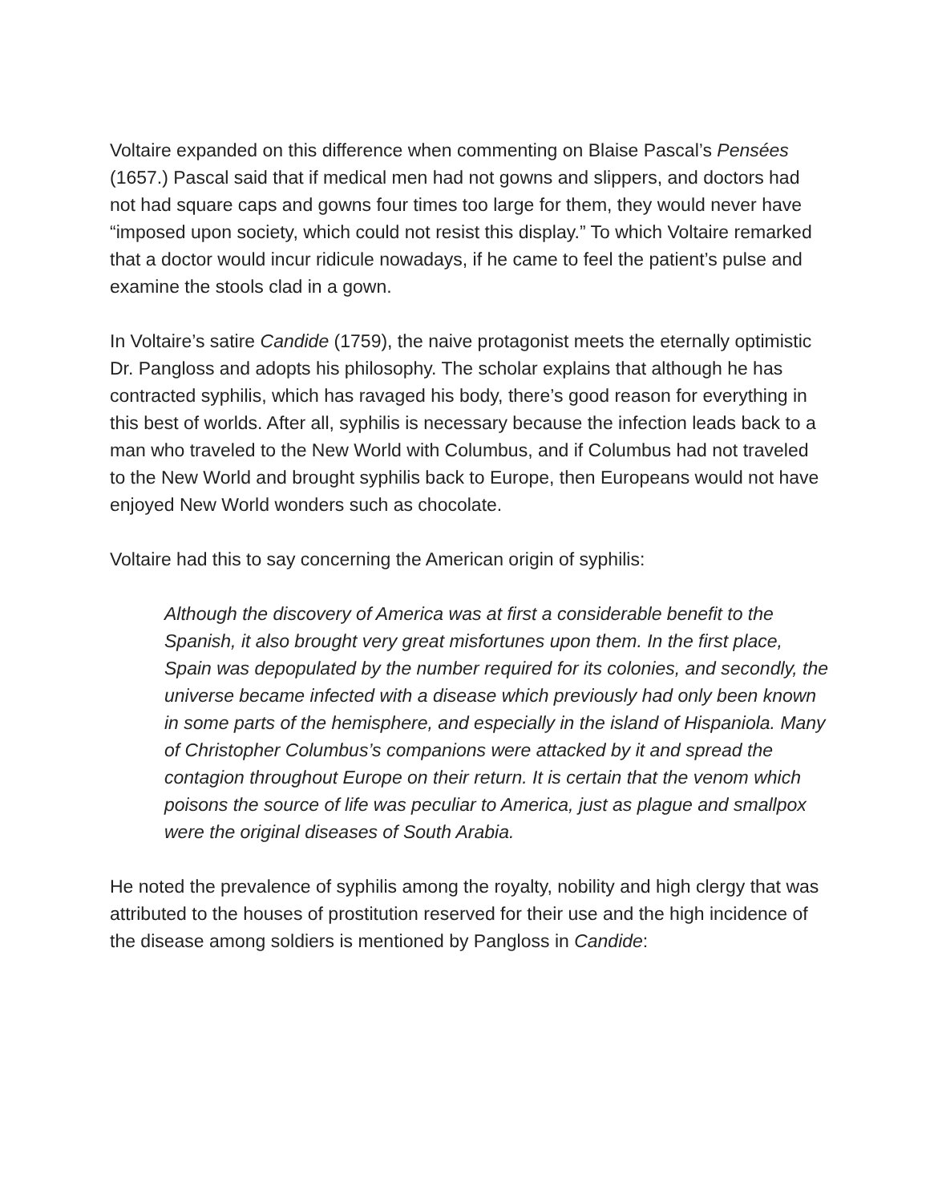Voltaire expanded on this difference when commenting on Blaise Pascal’s Pensées (1657.) Pascal said that if medical men had not gowns and slippers, and doctors had not had square caps and gowns four times too large for them, they would never have “imposed upon society, which could not resist this display.” To which Voltaire remarked that a doctor would incur ridicule nowadays, if he came to feel the patient’s pulse and examine the stools clad in a gown.
In Voltaire’s satire Candide (1759), the naive protagonist meets the eternally optimistic Dr. Pangloss and adopts his philosophy. The scholar explains that although he has contracted syphilis, which has ravaged his body, there’s good reason for everything in this best of worlds. After all, syphilis is necessary because the infection leads back to a man who traveled to the New World with Columbus, and if Columbus had not traveled to the New World and brought syphilis back to Europe, then Europeans would not have enjoyed New World wonders such as chocolate.
Voltaire had this to say concerning the American origin of syphilis:
Although the discovery of America was at first a considerable benefit to the Spanish, it also brought very great misfortunes upon them. In the first place, Spain was depopulated by the number required for its colonies, and secondly, the universe became infected with a disease which previously had only been known in some parts of the hemisphere, and especially in the island of Hispaniola. Many of Christopher Columbus’s companions were attacked by it and spread the contagion throughout Europe on their return. It is certain that the venom which poisons the source of life was peculiar to America, just as plague and smallpox were the original diseases of South Arabia.
He noted the prevalence of syphilis among the royalty, nobility and high clergy that was attributed to the houses of prostitution reserved for their use and the high incidence of the disease among soldiers is mentioned by Pangloss in Candide: